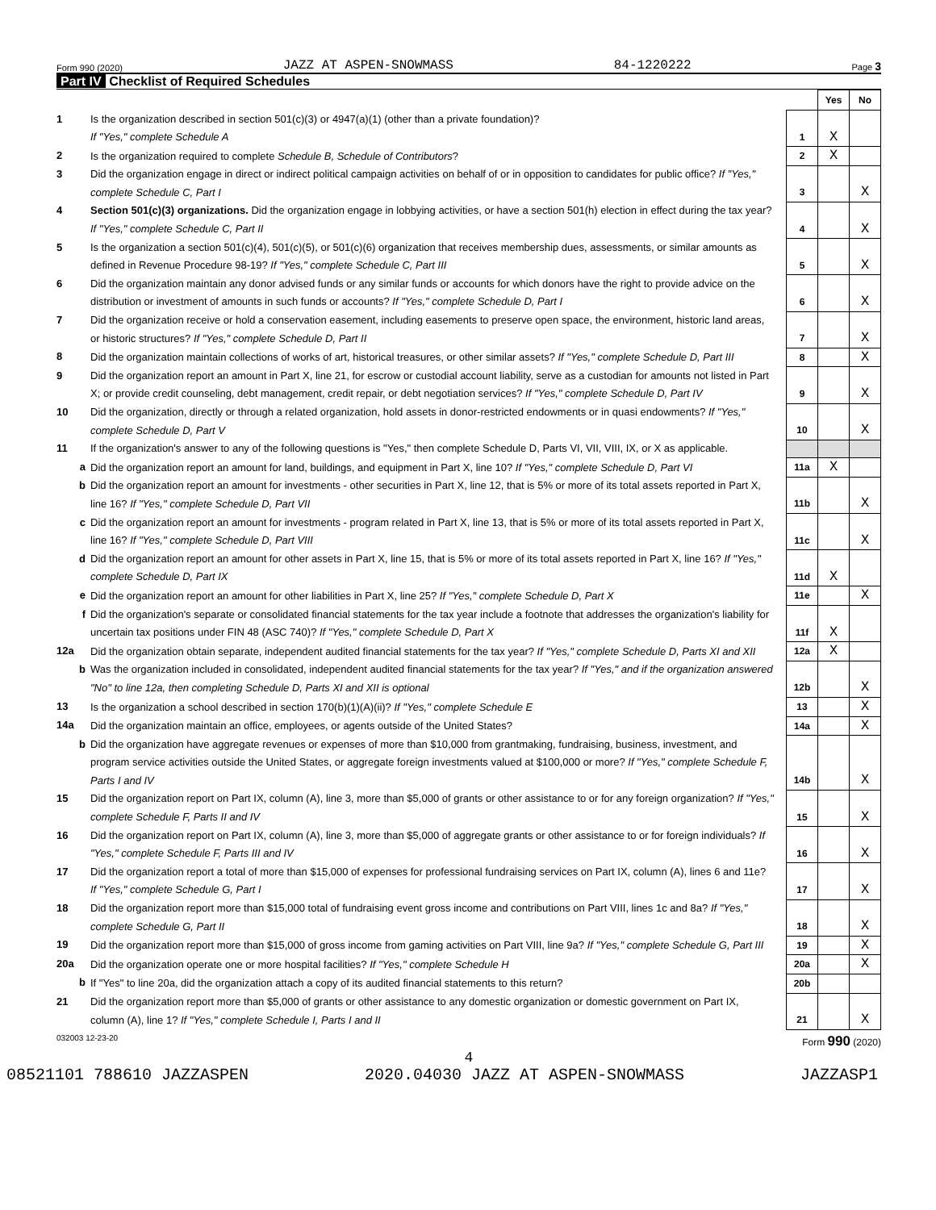Form 990 (2020) JAZZ AT ASPEN-SNOWMASS 84-1220222 Page 3
Part IV Checklist of Required Schedules
| | | | Yes | No |
| 1 | Is the organization described in section 501(c)(3) or 4947(a)(1) (other than a private foundation)? If "Yes," complete Schedule A | 1 | X | |
| 2 | Is the organization required to complete Schedule B, Schedule of Contributors ? | 2 | X | |
| 3 | Did the organization engage in direct or indirect political campaign activities on behalf of or in opposition to candidates for public office? If "Yes," complete Schedule C, Part I | 3 | | X |
| 4 | Section 501(c)(3) organizations. Did the organization engage in lobbying activities, or have a section 501(h) election in effect during the tax year? If "Yes," complete Schedule C, Part II | 4 | | X |
| 5 | Is the organization a section 501(c)(4), 501(c)(5), or 501(c)(6) organization that receives membership dues, assessments, or similar amounts as defined in Revenue Procedure 98-19? If "Yes," complete Schedule C, Part III | 5 | | X |
| 6 | Did the organization maintain any donor advised funds or any similar funds or accounts for which donors have the right to provide advice on the distribution or investment of amounts in such funds or accounts? If "Yes," complete Schedule D, Part I | 6 | | X |
| 7 | Did the organization receive or hold a conservation easement, including easements to preserve open space, the environment, historic land areas, or historic structures? If "Yes," complete Schedule D, Part II | 7 | | X |
| 8 | Did the organization maintain collections of works of art, historical treasures, or other similar assets? If "Yes," complete Schedule D, Part III | 8 | | X |
| 9 | Did the organization report an amount in Part X, line 21, for escrow or custodial account liability, serve as a custodian for amounts not listed in Part X; or provide credit counseling, debt management, credit repair, or debt negotiation services? If "Yes," complete Schedule D, Part IV | 9 | | X |
| 10 | Did the organization, directly or through a related organization, hold assets in donor-restricted endowments or in quasi endowments? If "Yes," complete Schedule D, Part V | 10 | | X |
| 11 | If the organization's answer to any of the following questions is "Yes," then complete Schedule D, Parts VI, VII, VIII, IX, or X as applicable. | | | |
| a | Did the organization report an amount for land, buildings, and equipment in Part X, line 10? If "Yes," complete Schedule D, Part VI | 11a | X | |
| b | Did the organization report an amount for investments - other securities in Part X, line 12, that is 5% or more of its total assets reported in Part X, line 16? If "Yes," complete Schedule D, Part VII | 11b | | X |
| c | Did the organization report an amount for investments - program related in Part X, line 13, that is 5% or more of its total assets reported in Part X, line 16? If "Yes," complete Schedule D, Part VIII | 11c | | X |
| d | Did the organization report an amount for other assets in Part X, line 15, that is 5% or more of its total assets reported in Part X, line 16? If "Yes," complete Schedule D, Part IX | 11d | X | |
| e | Did the organization report an amount for other liabilities in Part X, line 25? If "Yes," complete Schedule D, Part X | 11e | | X |
| f | Did the organization's separate or consolidated financial statements for the tax year include a footnote that addresses the organization's liability for uncertain tax positions under FIN 48 (ASC 740)? If "Yes," complete Schedule D, Part X | 11f | X | |
| 12a | Did the organization obtain separate, independent audited financial statements for the tax year? If "Yes," complete Schedule D, Parts XI and XII | 12a | X | |
| b | Was the organization included in consolidated, independent audited financial statements for the tax year? If "Yes," and if the organization answered "No" to line 12a, then completing Schedule D, Parts XI and XII is optional | 12b | | X |
| 13 | Is the organization a school described in section 170(b)(1)(A)(ii)? If "Yes," complete Schedule E | 13 | | X |
| 14a | Did the organization maintain an office, employees, or agents outside of the United States? | 14a | | X |
| b | Did the organization have aggregate revenues or expenses of more than $10,000 from grantmaking, fundraising, business, investment, and program service activities outside the United States, or aggregate foreign investments valued at $100,000 or more? If "Yes," complete Schedule F, Parts I and IV | 14b | | X |
| 15 | Did the organization report on Part IX, column (A), line 3, more than $5,000 of grants or other assistance to or for any foreign organization? If "Yes," complete Schedule F, Parts II and IV | 15 | | X |
| 16 | Did the organization report on Part IX, column (A), line 3, more than $5,000 of aggregate grants or other assistance to or for foreign individuals? If "Yes," complete Schedule F, Parts III and IV | 16 | | X |
| 17 | Did the organization report a total of more than $15,000 of expenses for professional fundraising services on Part IX, column (A), lines 6 and 11e? If "Yes," complete Schedule G, Part I | 17 | | X |
| 18 | Did the organization report more than $15,000 total of fundraising event gross income and contributions on Part VIII, lines 1c and 8a? If "Yes," complete Schedule G, Part II | 18 | | X |
| 19 | Did the organization report more than $15,000 of gross income from gaming activities on Part VIII, line 9a? If "Yes," complete Schedule G, Part III | 19 | | X |
| 20a | Did the organization operate one or more hospital facilities? If "Yes," complete Schedule H | 20a | | X |
| b | If "Yes" to line 20a, did the organization attach a copy of its audited financial statements to this return? | 20b | | |
| 21 | Did the organization report more than $5,000 of grants or other assistance to any domestic organization or domestic government on Part IX, column (A), line 1? If "Yes," complete Schedule I, Parts I and II | 21 | | X |
032003 12-23-20 Form 990 (2020)
4
08521101 788610 JAZZASPEN 2020.04030 JAZZ AT ASPEN-SNOWMASS JAZZASP1